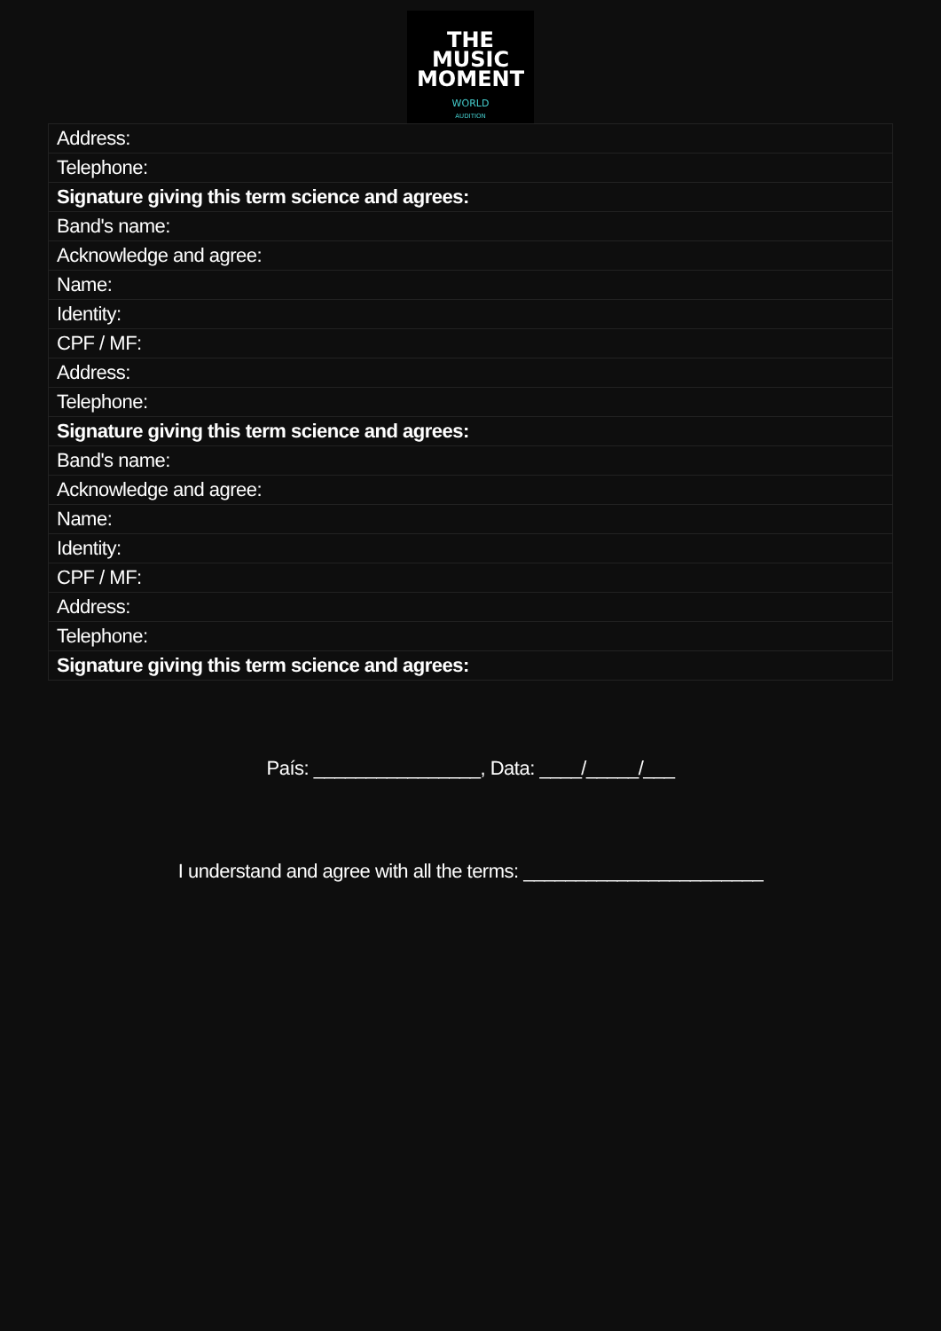THE
MUSIC
MOMENT
WORLD
AUDITION
| Address: |
| Telephone: |
| Signature giving this term science and agrees: |
| Band's name: |
| Acknowledge and agree: |
| Name: |
| Identity: |
| CPF / MF: |
| Address: |
| Telephone: |
| Signature giving this term science and agrees: |
| Band's name: |
| Acknowledge and agree: |
| Name: |
| Identity: |
| CPF / MF: |
| Address: |
| Telephone: |
| Signature giving this term science and agrees: |
País: ________________, Data: ____/_____/___
I understand and agree with all the terms: _______________________